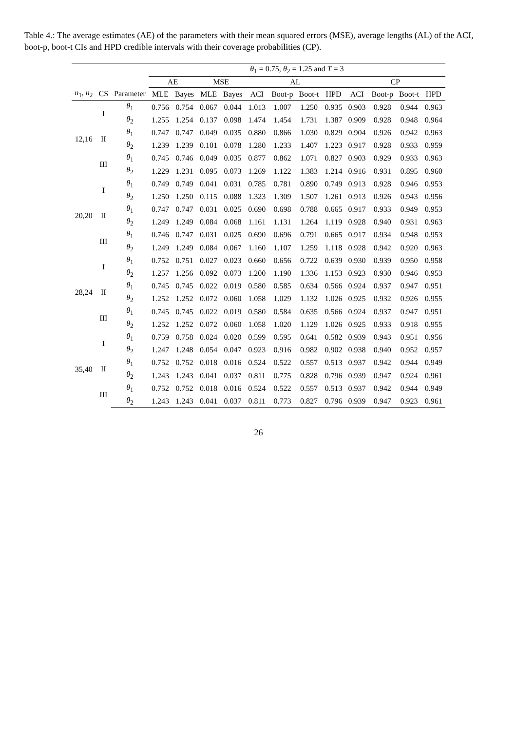Table 4.: The average estimates (AE) of the parameters with their mean squared errors (MSE), average lengths (AL) of the ACI, boot-p, boot-t CIs and HPD credible intervals with their coverage probabilities (CP).
| | | | θ<sub>1</sub> = 0.75, θ<sub>2</sub> = 1.25 and T = 3 | | | | | | | | | | | |
| --- | --- | --- | --- | --- | --- | --- | --- | --- | --- | --- | --- | --- | --- | --- |
| | | | AE | | MSE | | AL | | | | CP | | | |
| n<sub>1</sub>, n<sub>2</sub> | CS | Parameter | MLE | Bayes | MLE | Bayes | ACI | Boot-p | Boot-t | HPD | ACI | Boot-p | Boot-t | HPD |
| 12,16 | I | θ<sub>1</sub> | 0.756 | 0.754 | 0.067 | 0.044 | 1.013 | 1.007 | 1.250 | 0.935 | 0.903 | 0.928 | 0.944 | 0.963 |
| | | θ<sub>2</sub> | 1.255 | 1.254 | 0.137 | 0.098 | 1.474 | 1.454 | 1.731 | 1.387 | 0.909 | 0.928 | 0.948 | 0.964 |
| | II | θ<sub>1</sub> | 0.747 | 0.747 | 0.049 | 0.035 | 0.880 | 0.866 | 1.030 | 0.829 | 0.904 | 0.926 | 0.942 | 0.963 |
| | | θ<sub>2</sub> | 1.239 | 1.239 | 0.101 | 0.078 | 1.280 | 1.233 | 1.407 | 1.223 | 0.917 | 0.928 | 0.933 | 0.959 |
| | III | θ<sub>1</sub> | 0.745 | 0.746 | 0.049 | 0.035 | 0.877 | 0.862 | 1.071 | 0.827 | 0.903 | 0.929 | 0.933 | 0.963 |
| | | θ<sub>2</sub> | 1.229 | 1.231 | 0.095 | 0.073 | 1.269 | 1.122 | 1.383 | 1.214 | 0.916 | 0.931 | 0.895 | 0.960 |
| 20,20 | I | θ<sub>1</sub> | 0.749 | 0.749 | 0.041 | 0.031 | 0.785 | 0.781 | 0.890 | 0.749 | 0.913 | 0.928 | 0.946 | 0.953 |
| | | θ<sub>2</sub> | 1.250 | 1.250 | 0.115 | 0.088 | 1.323 | 1.309 | 1.507 | 1.261 | 0.913 | 0.926 | 0.943 | 0.956 |
| | II | θ<sub>1</sub> | 0.747 | 0.747 | 0.031 | 0.025 | 0.690 | 0.698 | 0.788 | 0.665 | 0.917 | 0.933 | 0.949 | 0.953 |
| | | θ<sub>2</sub> | 1.249 | 1.249 | 0.084 | 0.068 | 1.161 | 1.131 | 1.264 | 1.119 | 0.928 | 0.940 | 0.931 | 0.963 |
| | III | θ<sub>1</sub> | 0.746 | 0.747 | 0.031 | 0.025 | 0.690 | 0.696 | 0.791 | 0.665 | 0.917 | 0.934 | 0.948 | 0.953 |
| | | θ<sub>2</sub> | 1.249 | 1.249 | 0.084 | 0.067 | 1.160 | 1.107 | 1.259 | 1.118 | 0.928 | 0.942 | 0.920 | 0.963 |
| 28,24 | I | θ<sub>1</sub> | 0.752 | 0.751 | 0.027 | 0.023 | 0.660 | 0.656 | 0.722 | 0.639 | 0.930 | 0.939 | 0.950 | 0.958 |
| | | θ<sub>2</sub> | 1.257 | 1.256 | 0.092 | 0.073 | 1.200 | 1.190 | 1.336 | 1.153 | 0.923 | 0.930 | 0.946 | 0.953 |
| | II | θ<sub>1</sub> | 0.745 | 0.745 | 0.022 | 0.019 | 0.580 | 0.585 | 0.634 | 0.566 | 0.924 | 0.937 | 0.947 | 0.951 |
| | | θ<sub>2</sub> | 1.252 | 1.252 | 0.072 | 0.060 | 1.058 | 1.029 | 1.132 | 1.026 | 0.925 | 0.932 | 0.926 | 0.955 |
| | III | θ<sub>1</sub> | 0.745 | 0.745 | 0.022 | 0.019 | 0.580 | 0.584 | 0.635 | 0.566 | 0.924 | 0.937 | 0.947 | 0.951 |
| | | θ<sub>2</sub> | 1.252 | 1.252 | 0.072 | 0.060 | 1.058 | 1.020 | 1.129 | 1.026 | 0.925 | 0.933 | 0.918 | 0.955 |
| 35,40 | I | θ<sub>1</sub> | 0.759 | 0.758 | 0.024 | 0.020 | 0.599 | 0.595 | 0.641 | 0.582 | 0.939 | 0.943 | 0.951 | 0.956 |
| | | θ<sub>2</sub> | 1.247 | 1.248 | 0.054 | 0.047 | 0.923 | 0.916 | 0.982 | 0.902 | 0.938 | 0.940 | 0.952 | 0.957 |
| | II | θ<sub>1</sub> | 0.752 | 0.752 | 0.018 | 0.016 | 0.524 | 0.522 | 0.557 | 0.513 | 0.937 | 0.942 | 0.944 | 0.949 |
| | | θ<sub>2</sub> | 1.243 | 1.243 | 0.041 | 0.037 | 0.811 | 0.775 | 0.828 | 0.796 | 0.939 | 0.947 | 0.924 | 0.961 |
| | III | θ<sub>1</sub> | 0.752 | 0.752 | 0.018 | 0.016 | 0.524 | 0.522 | 0.557 | 0.513 | 0.937 | 0.942 | 0.944 | 0.949 |
| | | θ<sub>2</sub> | 1.243 | 1.243 | 0.041 | 0.037 | 0.811 | 0.773 | 0.827 | 0.796 | 0.939 | 0.947 | 0.923 | 0.961 |
26